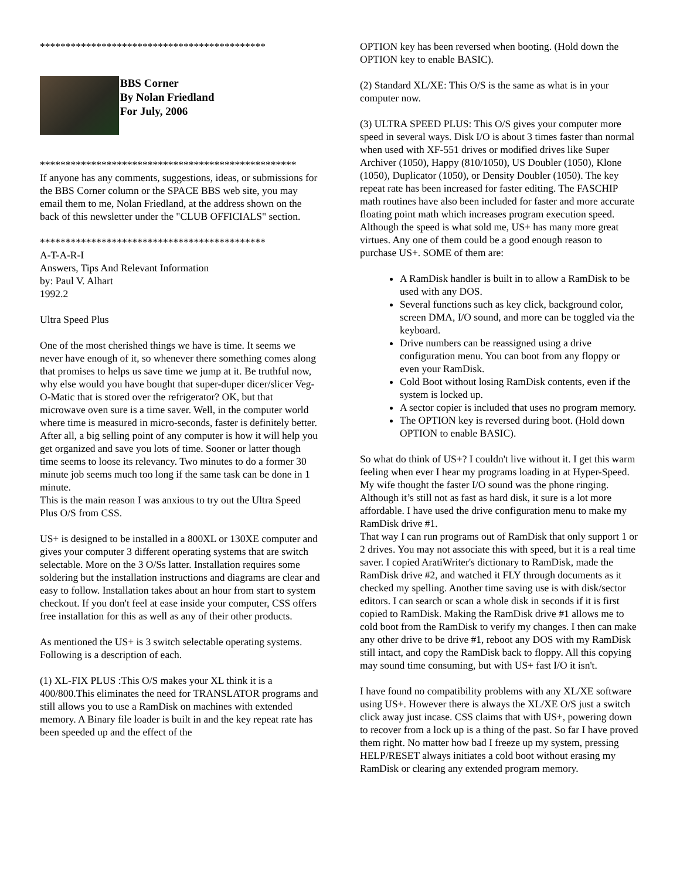********************************************
BBS Corner
By Nolan Friedland
For July, 2006
**************************************************
If anyone has any comments, suggestions, ideas, or submissions for the BBS Corner column or the SPACE BBS web site, you may email them to me, Nolan Friedland, at the address shown on the back of this newsletter under the "CLUB OFFICIALS" section.
********************************************
A-T-A-R-I
Answers, Tips And Relevant Information
by: Paul V. Alhart
1992.2
Ultra Speed Plus
One of the most cherished things we have is time. It seems we never have enough of it, so whenever there something comes along that promises to helps us save time we jump at it. Be truthful now, why else would you have bought that super-duper dicer/slicer Veg-O-Matic that is stored over the refrigerator? OK, but that microwave oven sure is a time saver. Well, in the computer world where time is measured in micro-seconds, faster is definitely better. After all, a big selling point of any computer is how it will help you get organized and save you lots of time. Sooner or latter though time seems to loose its relevancy. Two minutes to do a former 30 minute job seems much too long if the same task can be done in 1 minute.
This is the main reason I was anxious to try out the Ultra Speed Plus O/S from CSS.
US+ is designed to be installed in a 800XL or 130XE computer and
gives your computer 3 different operating systems that are switch selectable. More on the 3 O/Ss latter. Installation requires some soldering but the installation instructions and diagrams are clear and easy to follow. Installation takes about an hour from start to system checkout. If you don't feel at ease inside your computer, CSS offers free installation for this as well as any of their other products.
As mentioned the US+ is 3 switch selectable operating systems.
Following is a description of each.
(1) XL-FIX PLUS :This O/S makes your XL think it is a 400/800.This eliminates the need for TRANSLATOR programs and still allows you to use a RamDisk on machines with extended memory. A Binary file loader is built in and the key repeat rate has been speeded up and the effect of the
OPTION key has been reversed when booting. (Hold down the OPTION key to enable BASIC).
(2) Standard XL/XE: This O/S is the same as what is in your computer now.
(3) ULTRA SPEED PLUS: This O/S gives your computer more speed in several ways. Disk I/O is about 3 times faster than normal when used with XF-551 drives or modified drives like Super Archiver (1050), Happy (810/1050), US Doubler (1050), Klone (1050), Duplicator (1050), or Density Doubler (1050). The key repeat rate has been increased for faster editing. The FASCHIP math routines have also been included for faster and more accurate floating point math which increases program execution speed. Although the speed is what sold me, US+ has many more great virtues. Any one of them could be a good enough reason to purchase US+. SOME of them are:
A RamDisk handler is built in to allow a RamDisk to be used with any DOS.
Several functions such as key click, background color, screen DMA, I/O sound, and more can be toggled via the keyboard.
Drive numbers can be reassigned using a drive configuration menu. You can boot from any floppy or even your RamDisk.
Cold Boot without losing RamDisk contents, even if the system is locked up.
A sector copier is included that uses no program memory.
The OPTION key is reversed during boot. (Hold down OPTION to enable BASIC).
So what do think of US+? I couldn't live without it. I get this warm feeling when ever I hear my programs loading in at Hyper-Speed. My wife thought the faster I/O sound was the phone ringing. Although it’s still not as fast as hard disk, it sure is a lot more affordable. I have used the drive configuration menu to make my RamDisk drive #1.
That way I can run programs out of RamDisk that only support 1 or 2 drives. You may not associate this with speed, but it is a real time saver. I copied AratiWriter's dictionary to RamDisk, made the RamDisk drive #2, and watched it FLY through documents as it checked my spelling. Another time saving use is with disk/sector editors. I can search or scan a whole disk in seconds if it is first copied to RamDisk. Making the RamDisk drive #1 allows me to cold boot from the RamDisk to verify my changes. I then can make any other drive to be drive #1, reboot any DOS with my RamDisk still intact, and copy the RamDisk back to floppy. All this copying may sound time consuming, but with US+ fast I/O it isn't.
I have found no compatibility problems with any XL/XE software using US+. However there is always the XL/XE O/S just a switch click away just incase. CSS claims that with US+, powering down to recover from a lock up is a thing of the past. So far I have proved them right. No matter how bad I freeze up my system, pressing HELP/RESET always initiates a cold boot without erasing my RamDisk or clearing any extended program memory.